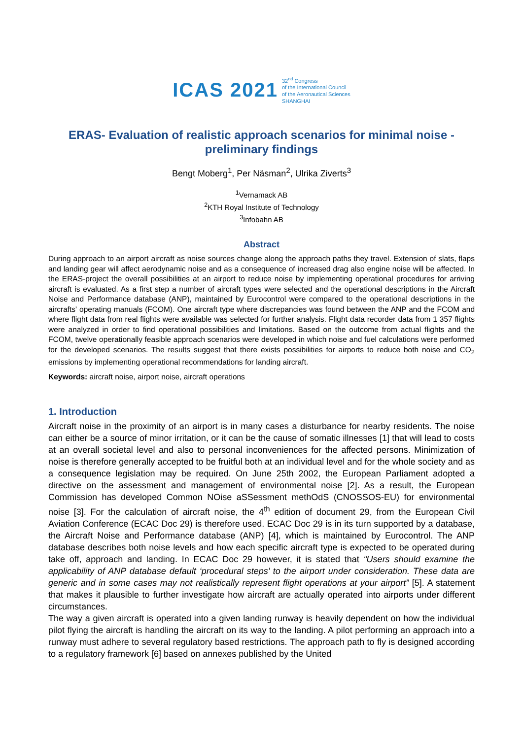ICAS 2021
32<sup>nd</sup> Congress
of the International Council
of the Aeronautical Sciences
SHANGHAI
ERAS- Evaluation of realistic approach scenarios for minimal noise - preliminary findings
Bengt Moberg<sup>1</sup>, Per Näsman<sup>2</sup>, Ulrika Ziverts<sup>3</sup>
<sup>1</sup> Vernamack AB
<sup>2</sup> KTH Royal Institute of Technology
<sup>3</sup> Infobahn AB
Abstract
During approach to an airport aircraft as noise sources change along the approach paths they travel. Extension of slats, flaps and landing gear will affect aerodynamic noise and as a consequence of increased drag also engine noise will be affected. In the ERAS-project the overall possibilities at an airport to reduce noise by implementing operational procedures for arriving aircraft is evaluated. As a first step a number of aircraft types were selected and the operational descriptions in the Aircraft Noise and Performance database (ANP), maintained by Eurocontrol were compared to the operational descriptions in the aircrafts' operating manuals (FCOM). One aircraft type where discrepancies was found between the ANP and the FCOM and where flight data from real flights were available was selected for further analysis. Flight data recorder data from 1 357 flights were analyzed in order to find operational possibilities and limitations. Based on the outcome from actual flights and the FCOM, twelve operationally feasible approach scenarios were developed in which noise and fuel calculations were performed for the developed scenarios. The results suggest that there exists possibilities for airports to reduce both noise and CO<sub>2</sub> emissions by implementing operational recommendations for landing aircraft.
Keywords: aircraft noise, airport noise, aircraft operations
1. Introduction
Aircraft noise in the proximity of an airport is in many cases a disturbance for nearby residents. The noise can either be a source of minor irritation, or it can be the cause of somatic illnesses [1] that will lead to costs at an overall societal level and also to personal inconveniences for the affected persons. Minimization of noise is therefore generally accepted to be fruitful both at an individual level and for the whole society and as a consequence legislation may be required. On June 25th 2002, the European Parliament adopted a directive on the assessment and management of environmental noise [2]. As a result, the European Commission has developed Common NOise aSSessment methOdS (CNOSSOS-EU) for environmental noise [3]. For the calculation of aircraft noise, the 4<sup>th</sup> edition of document 29, from the European Civil Aviation Conference (ECAC Doc 29) is therefore used. ECAC Doc 29 is in its turn supported by a database, the Aircraft Noise and Performance database (ANP) [4], which is maintained by Eurocontrol. The ANP database describes both noise levels and how each specific aircraft type is expected to be operated during take off, approach and landing. In ECAC Doc 29 however, it is stated that “Users should examine the applicability of ANP database default ‘procedural steps’ to the airport under consideration. These data are generic and in some cases may not realistically represent flight operations at your airport” [5]. A statement that makes it plausible to further investigate how aircraft are actually operated into airports under different circumstances.
The way a given aircraft is operated into a given landing runway is heavily dependent on how the individual pilot flying the aircraft is handling the aircraft on its way to the landing. A pilot performing an approach into a runway must adhere to several regulatory based restrictions. The approach path to fly is designed according to a regulatory framework [6] based on annexes published by the United